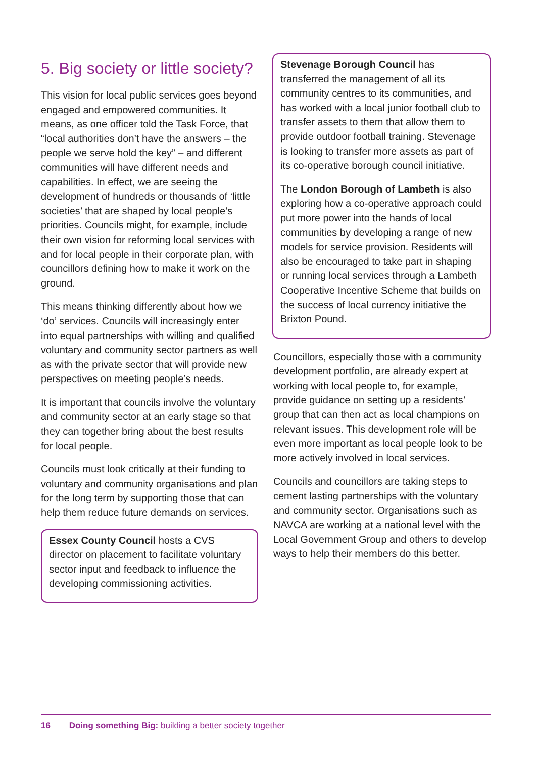5. Big society or little society?
This vision for local public services goes beyond engaged and empowered communities. It means, as one officer told the Task Force, that “local authorities don’t have the answers – the people we serve hold the key” – and different communities will have different needs and capabilities. In effect, we are seeing the development of hundreds or thousands of ‘little societies’ that are shaped by local people’s priorities. Councils might, for example, include their own vision for reforming local services with and for local people in their corporate plan, with councillors defining how to make it work on the ground.
This means thinking differently about how we ‘do’ services. Councils will increasingly enter into equal partnerships with willing and qualified voluntary and community sector partners as well as with the private sector that will provide new perspectives on meeting people’s needs.
It is important that councils involve the voluntary and community sector at an early stage so that they can together bring about the best results for local people.
Councils must look critically at their funding to voluntary and community organisations and plan for the long term by supporting those that can help them reduce future demands on services.
Essex County Council hosts a CVS director on placement to facilitate voluntary sector input and feedback to influence the developing commissioning activities.
Stevenage Borough Council has transferred the management of all its community centres to its communities, and has worked with a local junior football club to transfer assets to them that allow them to provide outdoor football training. Stevenage is looking to transfer more assets as part of its co-operative borough council initiative.
The London Borough of Lambeth is also exploring how a co-operative approach could put more power into the hands of local communities by developing a range of new models for service provision. Residents will also be encouraged to take part in shaping or running local services through a Lambeth Cooperative Incentive Scheme that builds on the success of local currency initiative the Brixton Pound.
Councillors, especially those with a community development portfolio, are already expert at working with local people to, for example, provide guidance on setting up a residents’ group that can then act as local champions on relevant issues. This development role will be even more important as local people look to be more actively involved in local services.
Councils and councillors are taking steps to cement lasting partnerships with the voluntary and community sector. Organisations such as NAVCA are working at a national level with the Local Government Group and others to develop ways to help their members do this better.
16 Doing something Big: building a better society together